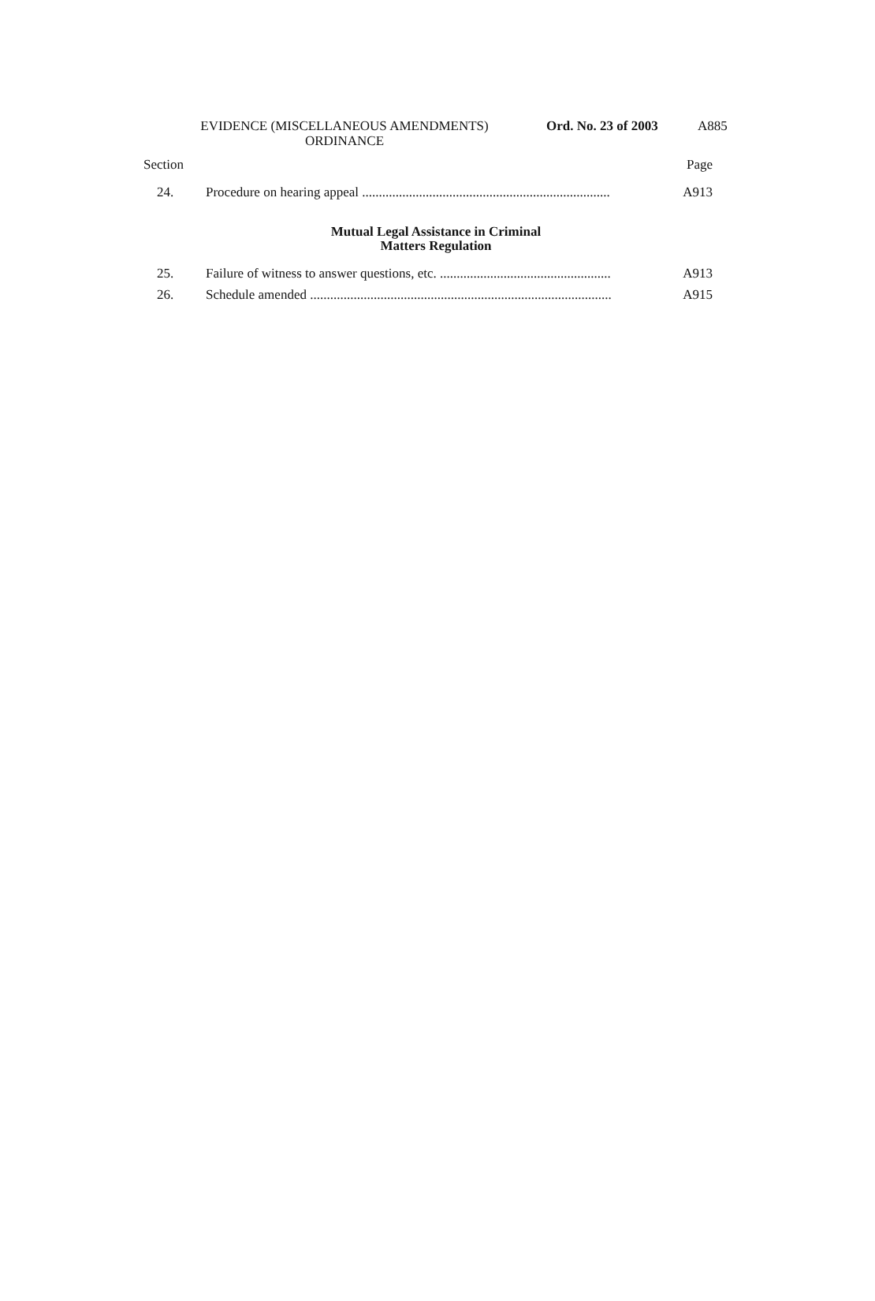EVIDENCE (MISCELLANEOUS AMENDMENTS)
ORDINANCE
Ord. No. 23 of 2003 A885
Section Page
24. Procedure on hearing appeal .......................................................................... A913
Mutual Legal Assistance in Criminal
Matters Regulation
25. Failure of witness to answer questions, etc. ................................................... A913
26. Schedule amended .......................................................................................... A915